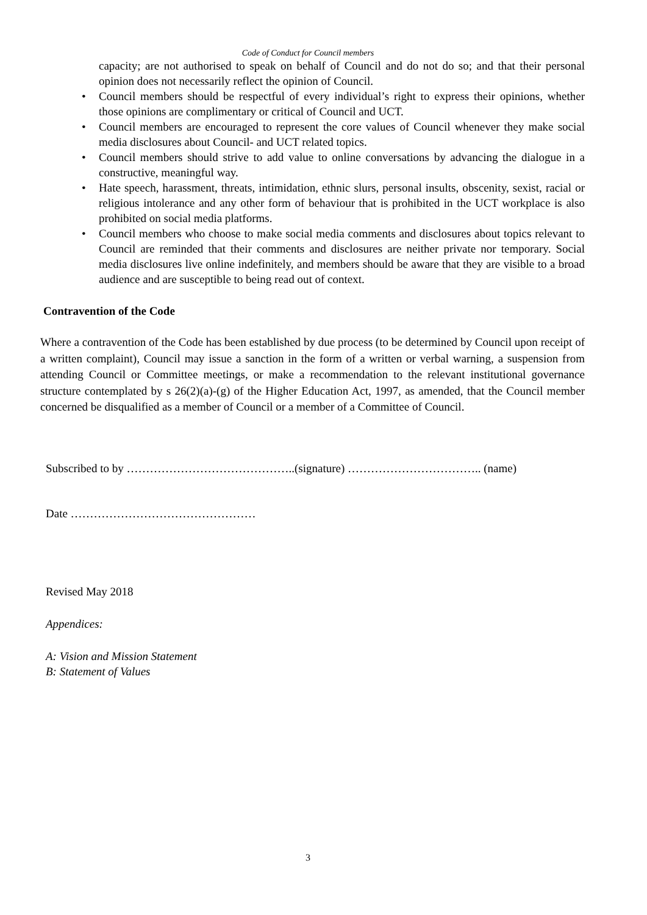Code of Conduct for Council members
capacity; are not authorised to speak on behalf of Council and do not do so; and that their personal opinion does not necessarily reflect the opinion of Council.
• Council members should be respectful of every individual’s right to express their opinions, whether those opinions are complimentary or critical of Council and UCT.
• Council members are encouraged to represent the core values of Council whenever they make social media disclosures about Council- and UCT related topics.
• Council members should strive to add value to online conversations by advancing the dialogue in a constructive, meaningful way.
• Hate speech, harassment, threats, intimidation, ethnic slurs, personal insults, obscenity, sexist, racial or religious intolerance and any other form of behaviour that is prohibited in the UCT workplace is also prohibited on social media platforms.
• Council members who choose to make social media comments and disclosures about topics relevant to Council are reminded that their comments and disclosures are neither private nor temporary. Social media disclosures live online indefinitely, and members should be aware that they are visible to a broad audience and are susceptible to being read out of context.
Contravention of the Code
Where a contravention of the Code has been established by due process (to be determined by Council upon receipt of a written complaint), Council may issue a sanction in the form of a written or verbal warning, a suspension from attending Council or Committee meetings, or make a recommendation to the relevant institutional governance structure contemplated by s 26(2)(a)-(g) of the Higher Education Act, 1997, as amended, that the Council member concerned be disqualified as a member of Council or a member of a Committee of Council.
Subscribed to by ……………………………………..(signature) …………………………….. (name)
Date …………………………………………
Revised May 2018
Appendices:
A: Vision and Mission Statement
B: Statement of Values
3